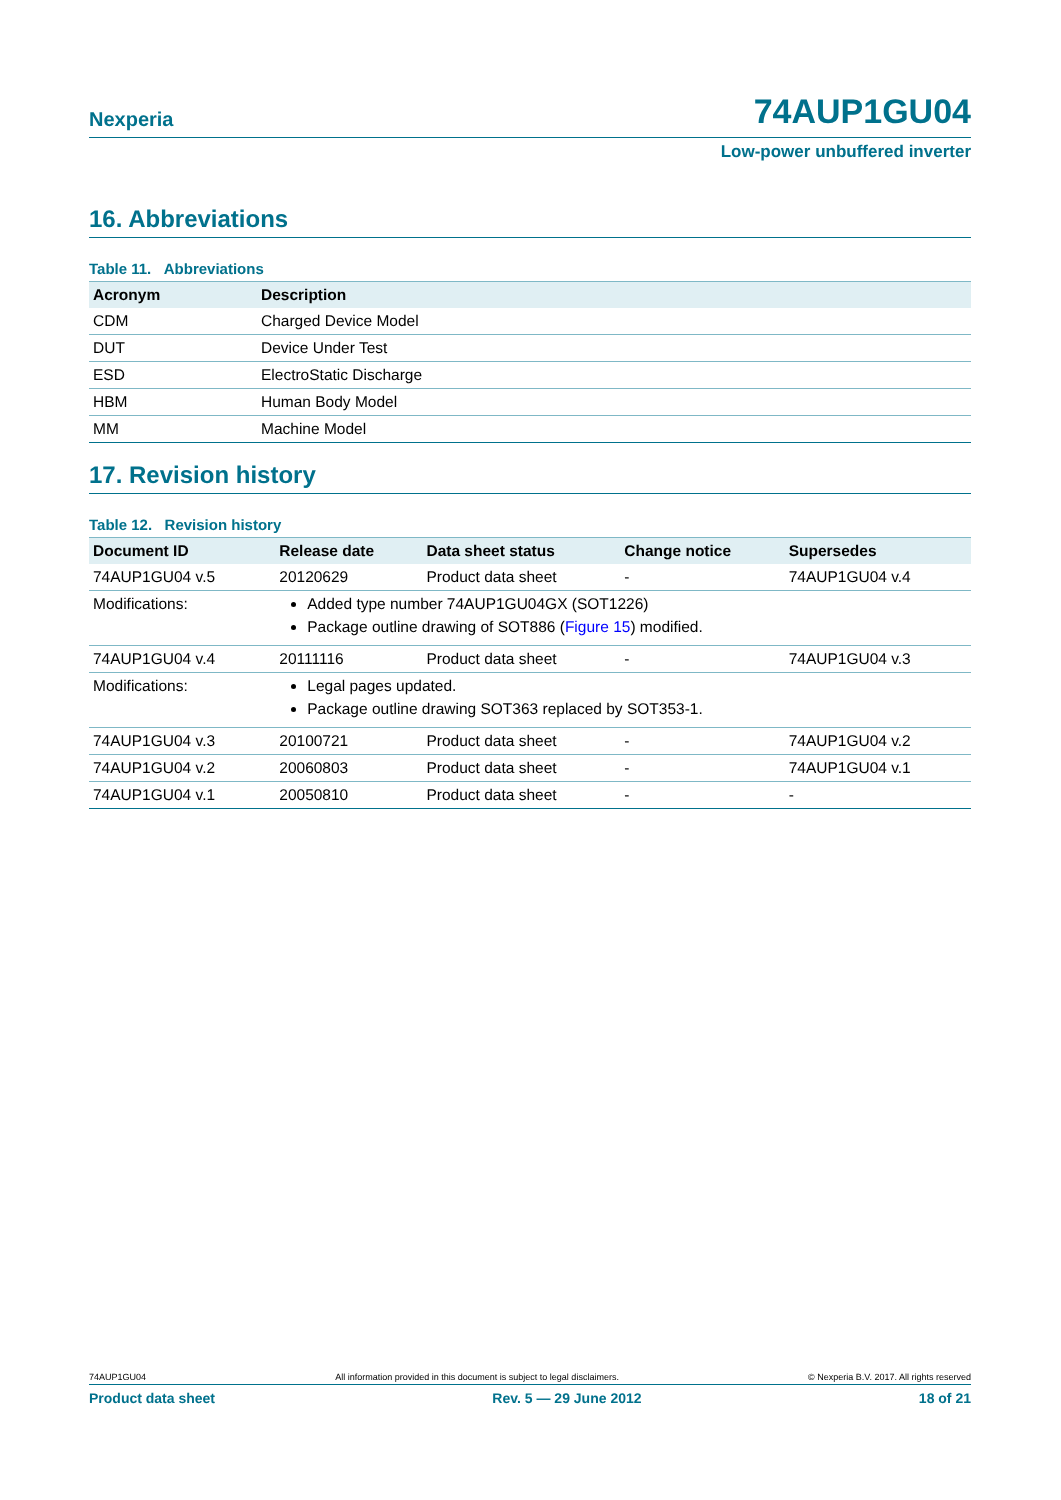Nexperia 74AUP1GU04
Low-power unbuffered inverter
16. Abbreviations
Table 11. Abbreviations
| Acronym | Description |
| --- | --- |
| CDM | Charged Device Model |
| DUT | Device Under Test |
| ESD | ElectroStatic Discharge |
| HBM | Human Body Model |
| MM | Machine Model |
17. Revision history
Table 12. Revision history
| Document ID | Release date | Data sheet status | Change notice | Supersedes |
| --- | --- | --- | --- | --- |
| 74AUP1GU04 v.5 | 20120629 | Product data sheet | - | 74AUP1GU04 v.4 |
| Modifications: | Added type number 74AUP1GU04GX (SOT1226) Package outline drawing of SOT886 ( Figure 15 ) modified. | | | |
| 74AUP1GU04 v.4 | 20111116 | Product data sheet | - | 74AUP1GU04 v.3 |
| Modifications: | Legal pages updated. Package outline drawing SOT363 replaced by SOT353-1. | | | |
| 74AUP1GU04 v.3 | 20100721 | Product data sheet | - | 74AUP1GU04 v.2 |
| 74AUP1GU04 v.2 | 20060803 | Product data sheet | - | 74AUP1GU04 v.1 |
| 74AUP1GU04 v.1 | 20050810 | Product data sheet | - | - |
74AUP1GU04 All information provided in this document is subject to legal disclaimers. © Nexperia B.V. 2017. All rights reserved
Product data sheet Rev. 5 — 29 June 2012 18 of 21